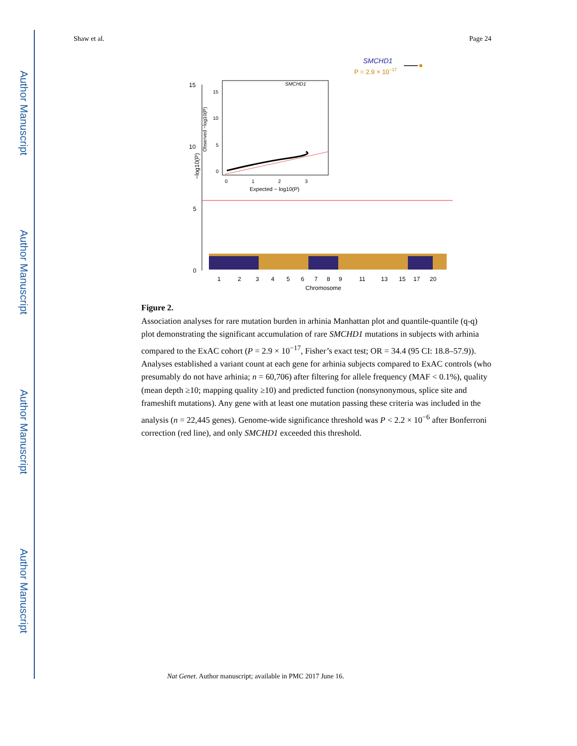Author Manuscript
Author Manuscript
Author Manuscript
Author Manuscript
Shaw et al. Page 24
SMCHD1
P = 2.9 × 10−17
15
10
5
0
−log10(P)
1
2
3
4
5
6
7
8
9
11
13
15
17
20
Chromosome
SMCHD1
15
10
5
0
Observed −log10(P)
0
1
2
3
Expected − log10(P)
Figure 2.
Association analyses for rare mutation burden in arhinia Manhattan plot and quantile-quantile (q-q) plot demonstrating the significant accumulation of rare SMCHD1 mutations in subjects with arhinia compared to the ExAC cohort (P = 2.9 × 10<sup>−17</sup>, Fisher’s exact test; OR = 34.4 (95 CI: 18.8–57.9)). Analyses established a variant count at each gene for arhinia subjects compared to ExAC controls (who presumably do not have arhinia; n = 60,706) after filtering for allele frequency (MAF < 0.1%), quality (mean depth ≥10; mapping quality ≥10) and predicted function (nonsynonymous, splice site and frameshift mutations). Any gene with at least one mutation passing these criteria was included in the analysis (n = 22,445 genes). Genome-wide significance threshold was P < 2.2 × 10<sup>−6</sup> after Bonferroni correction (red line), and only SMCHD1 exceeded this threshold.
Nat Genet. Author manuscript; available in PMC 2017 June 16.